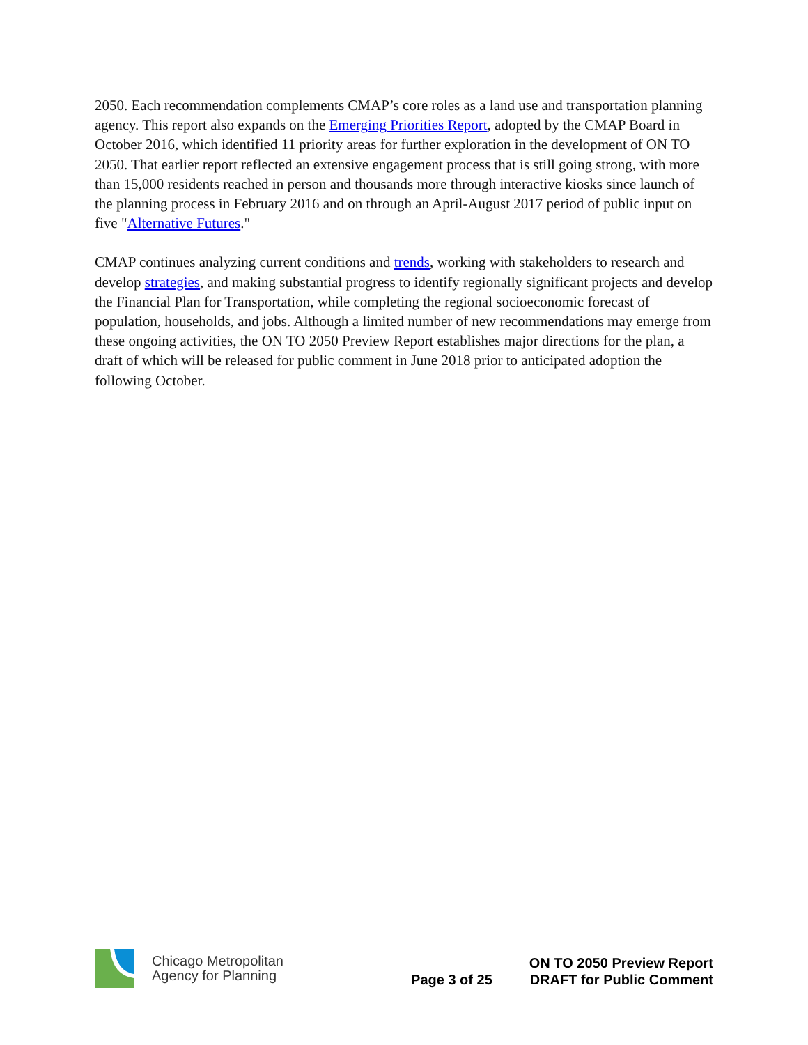2050. Each recommendation complements CMAP’s core roles as a land use and transportation planning agency. This report also expands on the Emerging Priorities Report, adopted by the CMAP Board in October 2016, which identified 11 priority areas for further exploration in the development of ON TO 2050. That earlier report reflected an extensive engagement process that is still going strong, with more than 15,000 residents reached in person and thousands more through interactive kiosks since launch of the planning process in February 2016 and on through an April-August 2017 period of public input on five "Alternative Futures."
CMAP continues analyzing current conditions and trends, working with stakeholders to research and develop strategies, and making substantial progress to identify regionally significant projects and develop the Financial Plan for Transportation, while completing the regional socioeconomic forecast of population, households, and jobs. Although a limited number of new recommendations may emerge from these ongoing activities, the ON TO 2050 Preview Report establishes major directions for the plan, a draft of which will be released for public comment in June 2018 prior to anticipated adoption the following October.
Chicago Metropolitan
Agency for Planning
Page 3 of 25
ON TO 2050 Preview Report
DRAFT for Public Comment